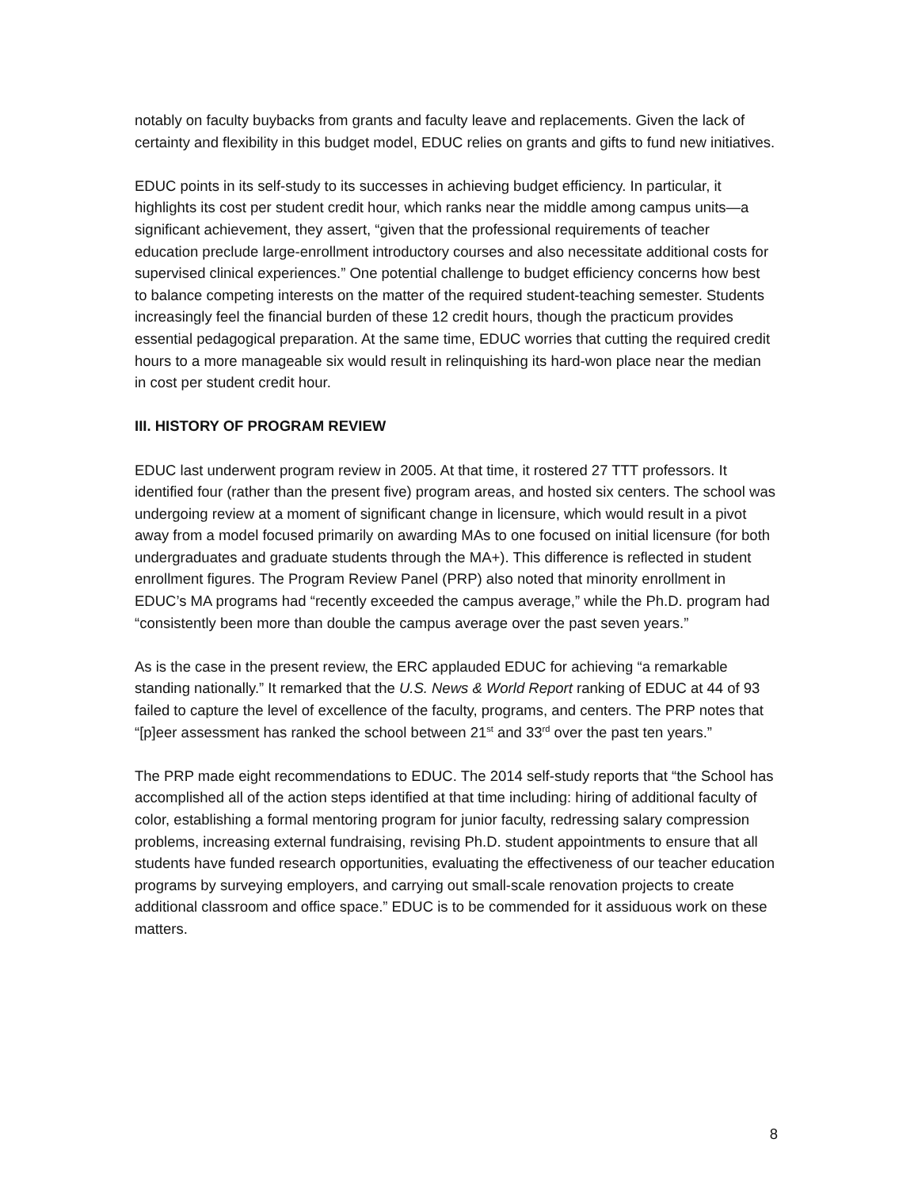notably on faculty buybacks from grants and faculty leave and replacements. Given the lack of certainty and flexibility in this budget model, EDUC relies on grants and gifts to fund new initiatives.
EDUC points in its self-study to its successes in achieving budget efficiency. In particular, it highlights its cost per student credit hour, which ranks near the middle among campus units—a significant achievement, they assert, “given that the professional requirements of teacher education preclude large-enrollment introductory courses and also necessitate additional costs for supervised clinical experiences.” One potential challenge to budget efficiency concerns how best to balance competing interests on the matter of the required student-teaching semester. Students increasingly feel the financial burden of these 12 credit hours, though the practicum provides essential pedagogical preparation. At the same time, EDUC worries that cutting the required credit hours to a more manageable six would result in relinquishing its hard-won place near the median in cost per student credit hour.
III. HISTORY OF PROGRAM REVIEW
EDUC last underwent program review in 2005. At that time, it rostered 27 TTT professors. It identified four (rather than the present five) program areas, and hosted six centers. The school was undergoing review at a moment of significant change in licensure, which would result in a pivot away from a model focused primarily on awarding MAs to one focused on initial licensure (for both undergraduates and graduate students through the MA+). This difference is reflected in student enrollment figures. The Program Review Panel (PRP) also noted that minority enrollment in EDUC’s MA programs had “recently exceeded the campus average,” while the Ph.D. program had “consistently been more than double the campus average over the past seven years.”
As is the case in the present review, the ERC applauded EDUC for achieving “a remarkable standing nationally.” It remarked that the U.S. News & World Report ranking of EDUC at 44 of 93 failed to capture the level of excellence of the faculty, programs, and centers. The PRP notes that “[p]eer assessment has ranked the school between 21<sup>st</sup> and 33<sup>rd</sup> over the past ten years.”
The PRP made eight recommendations to EDUC. The 2014 self-study reports that “the School has accomplished all of the action steps identified at that time including: hiring of additional faculty of color, establishing a formal mentoring program for junior faculty, redressing salary compression problems, increasing external fundraising, revising Ph.D. student appointments to ensure that all students have funded research opportunities, evaluating the effectiveness of our teacher education programs by surveying employers, and carrying out small-scale renovation projects to create additional classroom and office space.” EDUC is to be commended for it assiduous work on these matters.
8